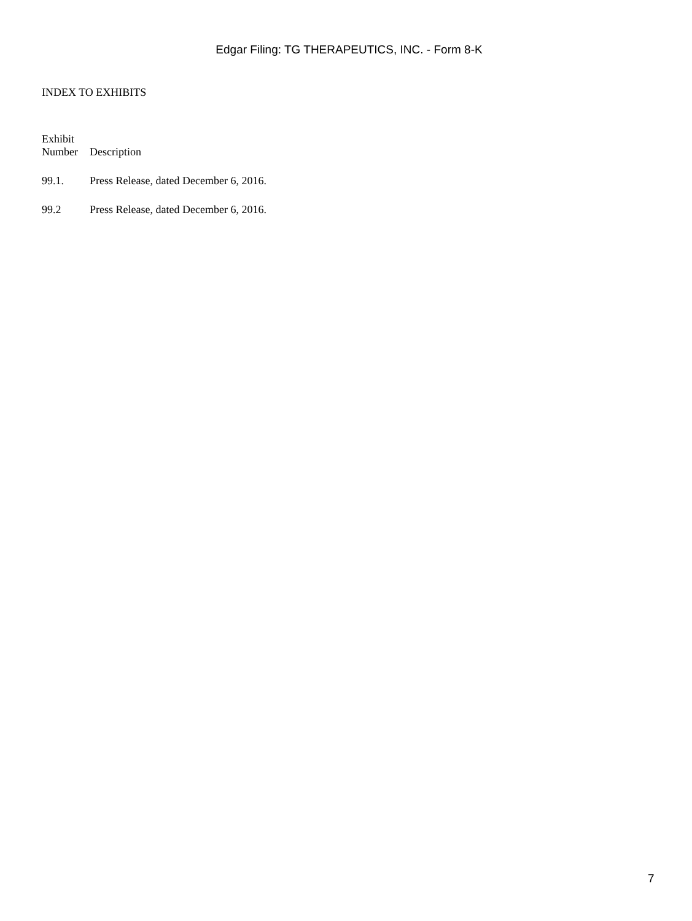Edgar Filing: TG THERAPEUTICS, INC. - Form 8-K
INDEX TO EXHIBITS
| Exhibit Number | Description |
| 99.1. | Press Release, dated December 6, 2016. |
| 99.2 | Press Release, dated December 6, 2016. |
7